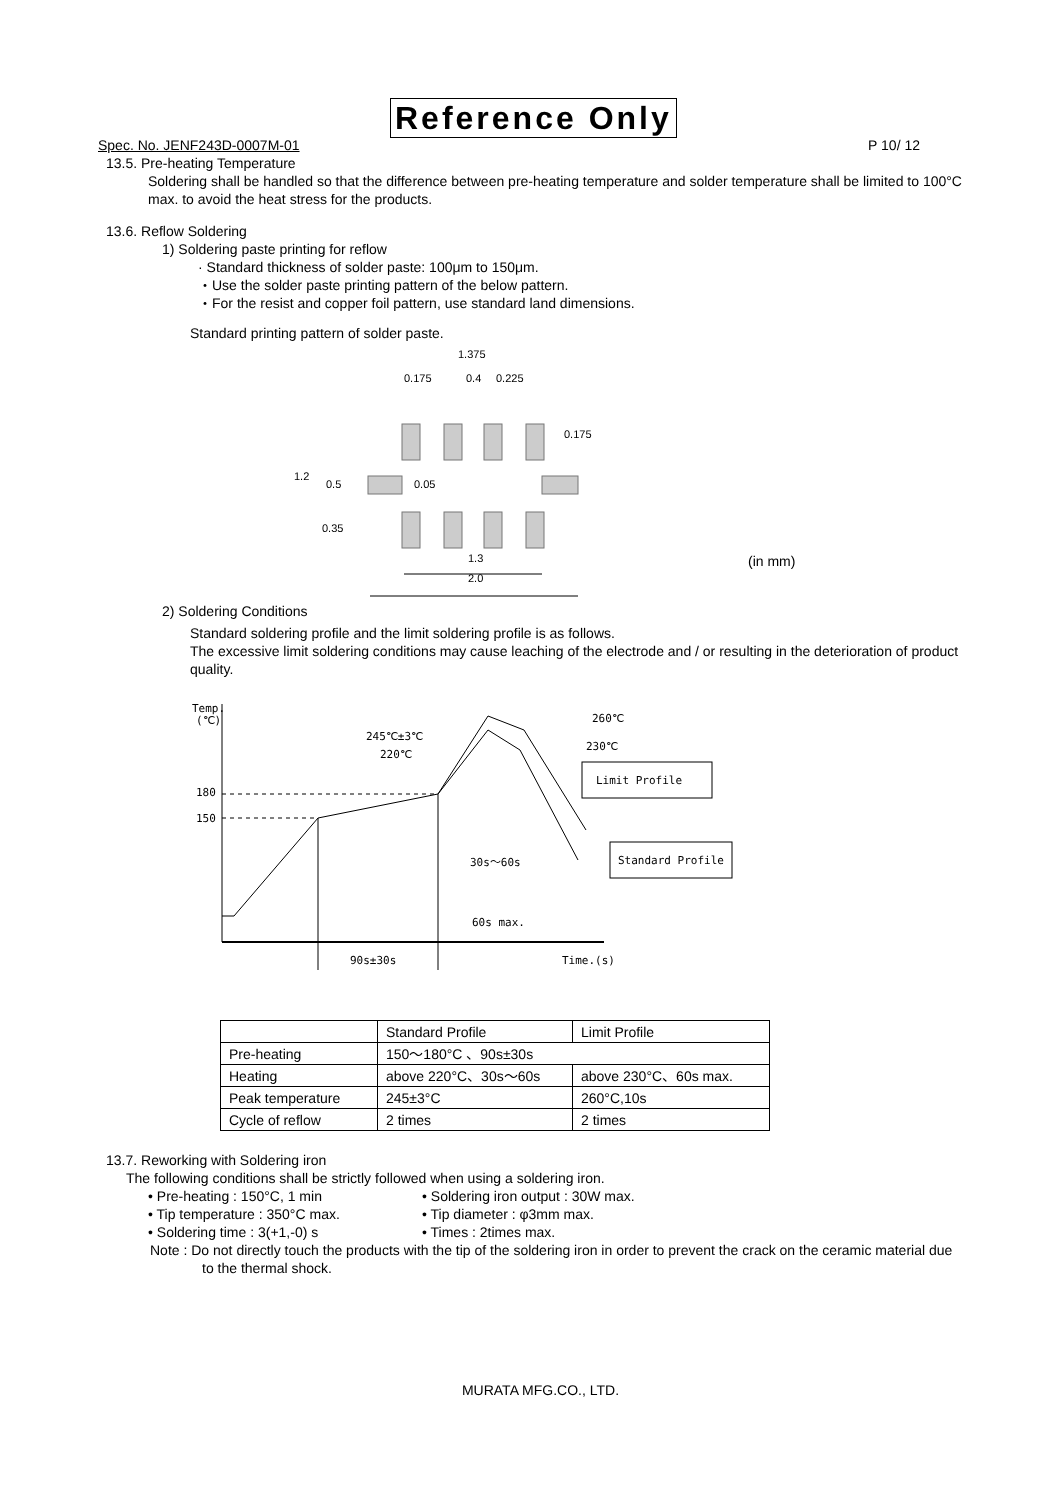Reference Only
Spec. No. JENF243D-0007M-01 P 10/ 12
13.5. Pre-heating Temperature
Soldering shall be handled so that the difference between pre-heating temperature and solder temperature shall be limited to 100°C max. to avoid the heat stress for the products.
13.6. Reflow Soldering
1) Soldering paste printing for reflow
· Standard thickness of solder paste: 100μm to 150μm.
・Use the solder paste printing pattern of the below pattern.
・For the resist and copper foil pattern, use standard land dimensions.
Standard printing pattern of solder paste.
1.375
0.175
0.4
0.225
0.175
1.2
0.5
0.05
0.35
1.3
2.0
(in mm)
2) Soldering Conditions
Standard soldering profile and the limit soldering profile is as follows.
The excessive limit soldering conditions may cause leaching of the electrode and / or resulting in the deterioration of product quality.
Temp.
(℃)
180
150
260℃
230℃
245℃±3℃
220℃
Limit Profile
Standard Profile
30s～60s
60s max.
90s±30s
Time.(s)
| | Standard Profile | Limit Profile |
| Pre-heating | 150～180°C 、90s±30s | |
| Heating | above 220°C、30s～60s | above 230°C、60s max. |
| Peak temperature | 245±3°C | 260°C,10s |
| Cycle of reflow | 2 times | 2 times |
13.7. Reworking with Soldering iron
The following conditions shall be strictly followed when using a soldering iron.
• Pre-heating : 150°C, 1 min • Soldering iron output : 30W max. • Tip temperature : 350°C max. • Tip diameter : φ3mm max. • Soldering time : 3(+1,-0) s • Times : 2times max.
Note : Do not directly touch the products with the tip of the soldering iron in order to prevent the crack on the ceramic material due to the thermal shock.
MURATA MFG.CO., LTD.